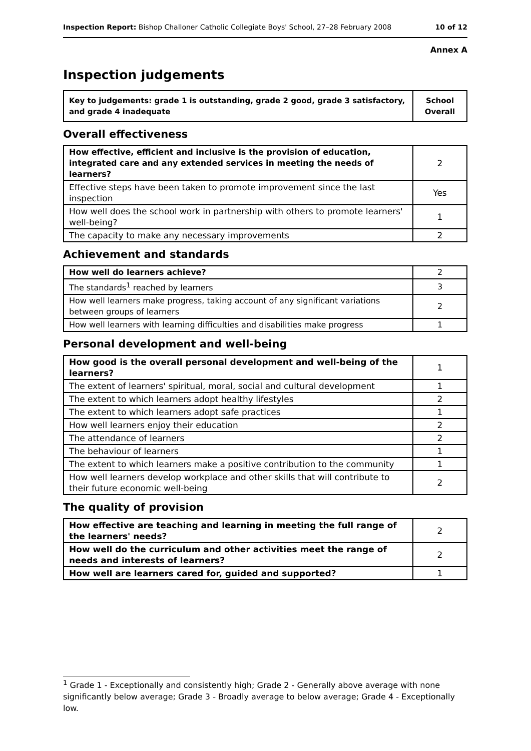Inspection Report: Bishop Challoner Catholic Collegiate Boys' School, 27–28 February 2008 10 of 12
Annex A
Inspection judgements
| Key to judgements: grade 1 is outstanding, grade 2 good, grade 3 satisfactory, and grade 4 inadequate | School Overall |
Overall effectiveness
| How effective, efficient and inclusive is the provision of education, integrated care and any extended services in meeting the needs of learners? | 2 |
| Effective steps have been taken to promote improvement since the last inspection | Yes |
| How well does the school work in partnership with others to promote learners' well-being? | 1 |
| The capacity to make any necessary improvements | 2 |
Achievement and standards
| How well do learners achieve? | 2 |
| The standards<sup>1</sup> reached by learners | 3 |
| How well learners make progress, taking account of any significant variations between groups of learners | 2 |
| How well learners with learning difficulties and disabilities make progress | 1 |
Personal development and well-being
| How good is the overall personal development and well-being of the learners? | 1 |
| The extent of learners' spiritual, moral, social and cultural development | 1 |
| The extent to which learners adopt healthy lifestyles | 2 |
| The extent to which learners adopt safe practices | 1 |
| How well learners enjoy their education | 2 |
| The attendance of learners | 2 |
| The behaviour of learners | 1 |
| The extent to which learners make a positive contribution to the community | 1 |
| How well learners develop workplace and other skills that will contribute to their future economic well-being | 2 |
The quality of provision
| How effective are teaching and learning in meeting the full range of the learners' needs? | 2 |
| How well do the curriculum and other activities meet the range of needs and interests of learners? | 2 |
| How well are learners cared for, guided and supported? | 1 |
<sup>1</sup> Grade 1 - Exceptionally and consistently high; Grade 2 - Generally above average with none significantly below average; Grade 3 - Broadly average to below average; Grade 4 - Exceptionally low.